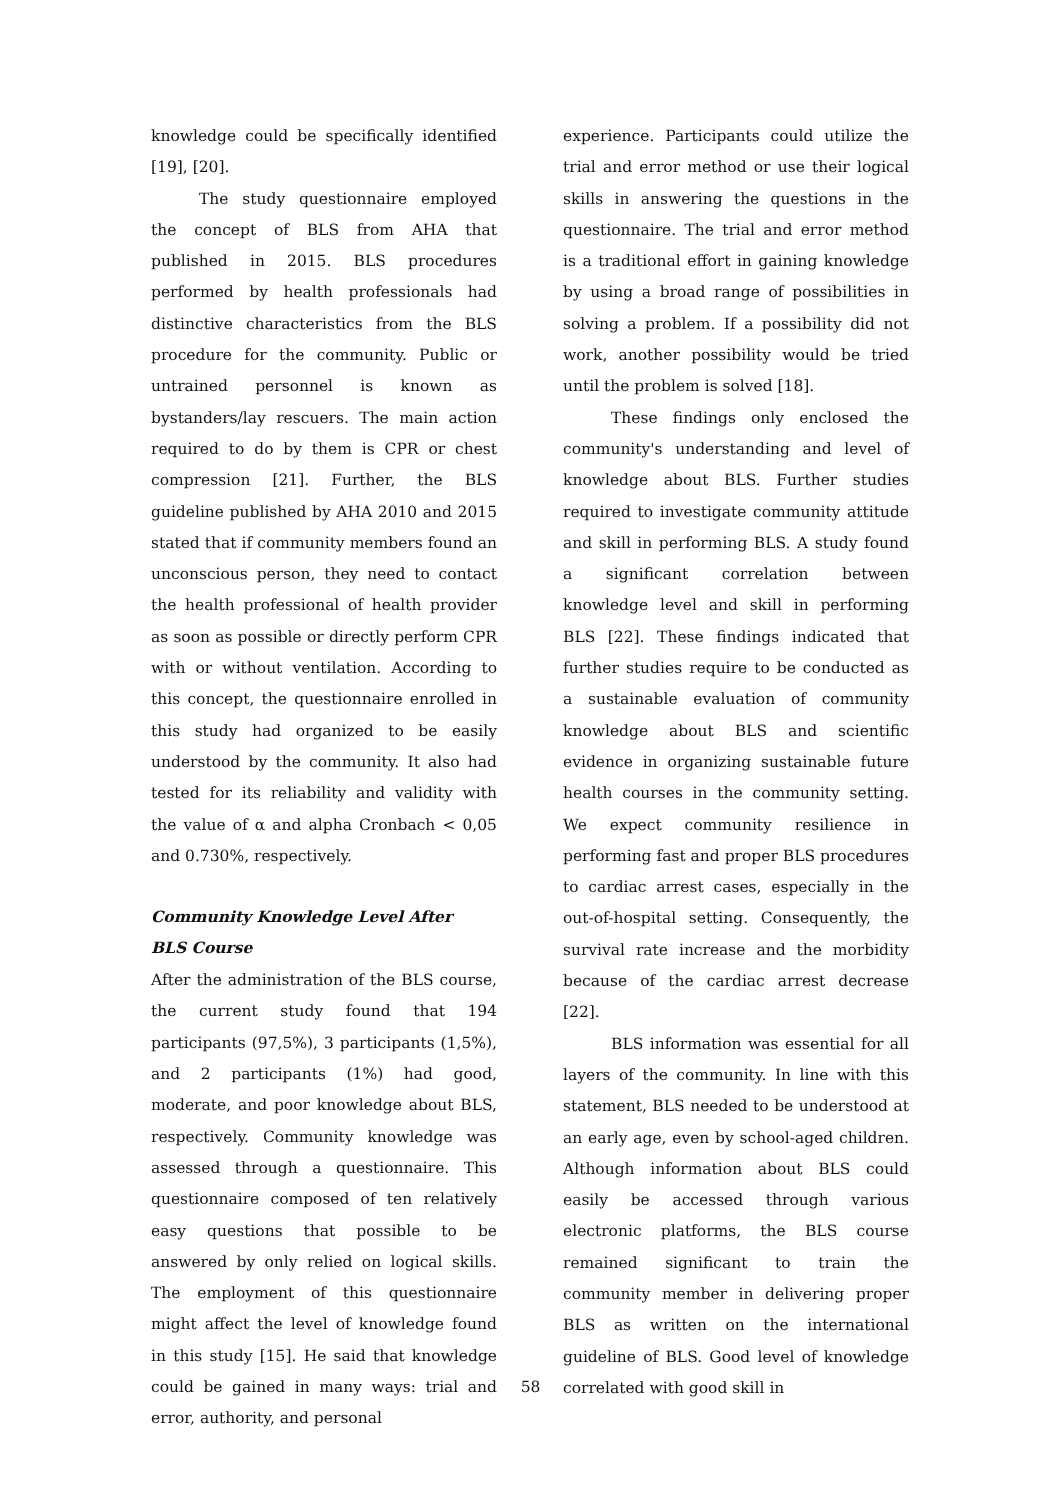knowledge could be specifically identified [19], [20].
The study questionnaire employed the concept of BLS from AHA that published in 2015. BLS procedures performed by health professionals had distinctive characteristics from the BLS procedure for the community. Public or untrained personnel is known as bystanders/lay rescuers. The main action required to do by them is CPR or chest compression [21]. Further, the BLS guideline published by AHA 2010 and 2015 stated that if community members found an unconscious person, they need to contact the health professional of health provider as soon as possible or directly perform CPR with or without ventilation. According to this concept, the questionnaire enrolled in this study had organized to be easily understood by the community. It also had tested for its reliability and validity with the value of α and alpha Cronbach < 0,05 and 0.730%, respectively.
Community Knowledge Level After
BLS Course
After the administration of the BLS course, the current study found that 194 participants (97,5%), 3 participants (1,5%), and 2 participants (1%) had good, moderate, and poor knowledge about BLS, respectively. Community knowledge was assessed through a questionnaire. This questionnaire composed of ten relatively easy questions that possible to be answered by only relied on logical skills. The employment of this questionnaire might affect the level of knowledge found in this study [15]. He said that knowledge could be gained in many ways: trial and error, authority, and personal
experience. Participants could utilize the trial and error method or use their logical skills in answering the questions in the questionnaire. The trial and error method is a traditional effort in gaining knowledge by using a broad range of possibilities in solving a problem. If a possibility did not work, another possibility would be tried until the problem is solved [18].
These findings only enclosed the community's understanding and level of knowledge about BLS. Further studies required to investigate community attitude and skill in performing BLS. A study found a significant correlation between knowledge level and skill in performing BLS [22]. These findings indicated that further studies require to be conducted as a sustainable evaluation of community knowledge about BLS and scientific evidence in organizing sustainable future health courses in the community setting. We expect community resilience in performing fast and proper BLS procedures to cardiac arrest cases, especially in the out-of-hospital setting. Consequently, the survival rate increase and the morbidity because of the cardiac arrest decrease [22].
BLS information was essential for all layers of the community. In line with this statement, BLS needed to be understood at an early age, even by school-aged children. Although information about BLS could easily be accessed through various electronic platforms, the BLS course remained significant to train the community member in delivering proper BLS as written on the international guideline of BLS. Good level of knowledge correlated with good skill in
58